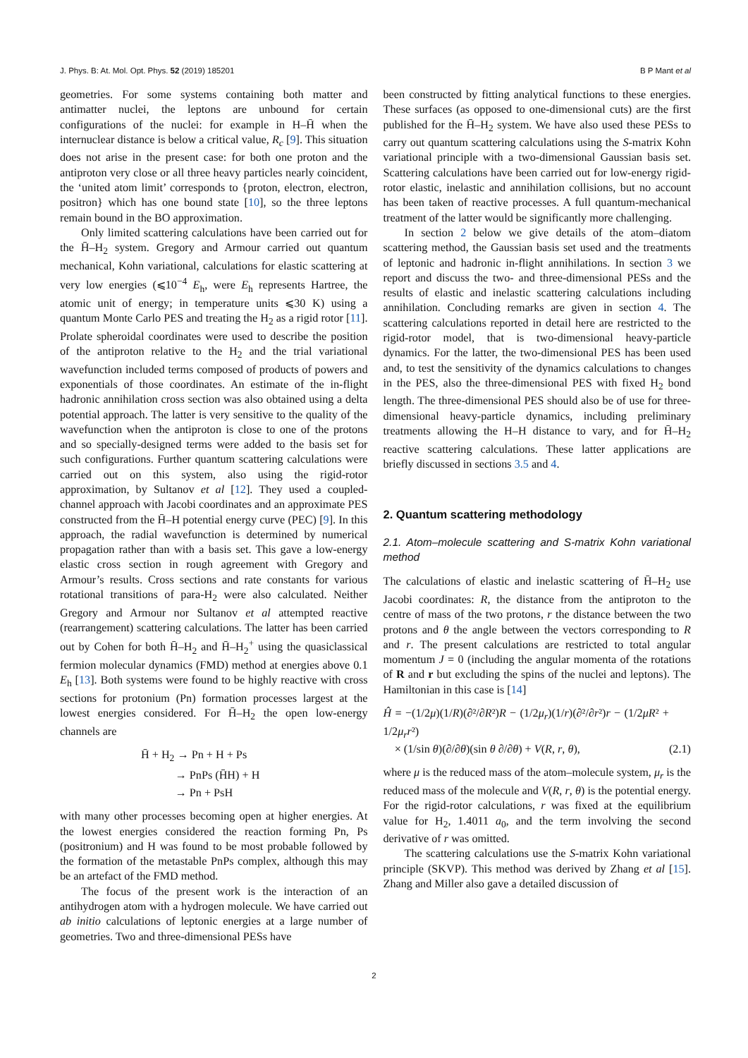J. Phys. B: At. Mol. Opt. Phys. 52 (2019) 185201 B P Mant et al
geometries. For some systems containing both matter and antimatter nuclei, the leptons are unbound for certain configurations of the nuclei: for example in H–H̄ when the internuclear distance is below a critical value, R<sub>c</sub> [9]. This situation does not arise in the present case: for both one proton and the antiproton very close or all three heavy particles nearly coincident, the ‘united atom limit’ corresponds to {proton, electron, electron, positron} which has one bound state [10], so the three leptons remain bound in the BO approximation.
Only limited scattering calculations have been carried out for the H̄–H<sub>2</sub> system. Gregory and Armour carried out quantum mechanical, Kohn variational, calculations for elastic scattering at very low energies (⩽10<sup>−4</sup> E<sub>h</sub>, were E<sub>h</sub> represents Hartree, the atomic unit of energy; in temperature units ⩽30 K) using a quantum Monte Carlo PES and treating the H<sub>2</sub> as a rigid rotor [11]. Prolate spheroidal coordinates were used to describe the position of the antiproton relative to the H<sub>2</sub> and the trial variational wavefunction included terms composed of products of powers and exponentials of those coordinates. An estimate of the in-flight hadronic annihilation cross section was also obtained using a delta potential approach. The latter is very sensitive to the quality of the wavefunction when the antiproton is close to one of the protons and so specially-designed terms were added to the basis set for such configurations. Further quantum scattering calculations were carried out on this system, also using the rigid-rotor approximation, by Sultanov et al [12]. They used a coupled-channel approach with Jacobi coordinates and an approximate PES constructed from the H̄–H potential energy curve (PEC) [9]. In this approach, the radial wavefunction is determined by numerical propagation rather than with a basis set. This gave a low-energy elastic cross section in rough agreement with Gregory and Armour’s results. Cross sections and rate constants for various rotational transitions of para-H<sub>2</sub> were also calculated. Neither Gregory and Armour nor Sultanov et al attempted reactive (rearrangement) scattering calculations. The latter has been carried out by Cohen for both H̄–H<sub>2</sub> and H̄–H<sub>2</sub><sup>+</sup> using the quasiclassical fermion molecular dynamics (FMD) method at energies above 0.1 E<sub>h</sub> [13]. Both systems were found to be highly reactive with cross sections for protonium (Pn) formation processes largest at the lowest energies considered. For H̄–H<sub>2</sub> the open low-energy channels are
H̄ + H<sub>2</sub> → Pn + H + Ps
→ PnPs (H̄H) + H
→ Pn + PsH
with many other processes becoming open at higher energies. At the lowest energies considered the reaction forming Pn, Ps (positronium) and H was found to be most probable followed by the formation of the metastable PnPs complex, although this may be an artefact of the FMD method.
The focus of the present work is the interaction of an antihydrogen atom with a hydrogen molecule. We have carried out ab initio calculations of leptonic energies at a large number of geometries. Two and three-dimensional PESs have
been constructed by fitting analytical functions to these energies. These surfaces (as opposed to one-dimensional cuts) are the first published for the H̄–H<sub>2</sub> system. We have also used these PESs to carry out quantum scattering calculations using the S-matrix Kohn variational principle with a two-dimensional Gaussian basis set. Scattering calculations have been carried out for low-energy rigid-rotor elastic, inelastic and annihilation collisions, but no account has been taken of reactive processes. A full quantum-mechanical treatment of the latter would be significantly more challenging.
In section 2 below we give details of the atom–diatom scattering method, the Gaussian basis set used and the treatments of leptonic and hadronic in-flight annihilations. In section 3 we report and discuss the two- and three-dimensional PESs and the results of elastic and inelastic scattering calculations including annihilation. Concluding remarks are given in section 4. The scattering calculations reported in detail here are restricted to the rigid-rotor model, that is two-dimensional heavy-particle dynamics. For the latter, the two-dimensional PES has been used and, to test the sensitivity of the dynamics calculations to changes in the PES, also the three-dimensional PES with fixed H<sub>2</sub> bond length. The three-dimensional PES should also be of use for three-dimensional heavy-particle dynamics, including preliminary treatments allowing the H–H distance to vary, and for H̄–H<sub>2</sub> reactive scattering calculations. These latter applications are briefly discussed in sections 3.5 and 4.
2. Quantum scattering methodology
2.1. Atom–molecule scattering and S-matrix Kohn variational method
The calculations of elastic and inelastic scattering of H̄–H<sub>2</sub> use Jacobi coordinates: R, the distance from the antiproton to the centre of mass of the two protons, r the distance between the two protons and θ the angle between the vectors corresponding to R and r. The present calculations are restricted to total angular momentum J = 0 (including the angular momenta of the rotations of R and r but excluding the spins of the nuclei and leptons). The Hamiltonian in this case is [14]
Ĥ = −(1/2μ)(1/R)(∂²/∂R²)R − (1/2μ<sub>r</sub>)(1/r)(∂²/∂r²)r − (1/2μR² + 1/2μ<sub>r</sub>r²)
× (1/sin θ)(∂/∂θ)(sin θ ∂/∂θ) + V(R, r, θ),
(2.1)
where μ is the reduced mass of the atom–molecule system, μ<sub>r</sub> is the reduced mass of the molecule and V(R, r, θ) is the potential energy. For the rigid-rotor calculations, r was fixed at the equilibrium value for H<sub>2</sub>, 1.4011 a<sub>0</sub>, and the term involving the second derivative of r was omitted.
The scattering calculations use the S-matrix Kohn variational principle (SKVP). This method was derived by Zhang et al [15]. Zhang and Miller also gave a detailed discussion of
2